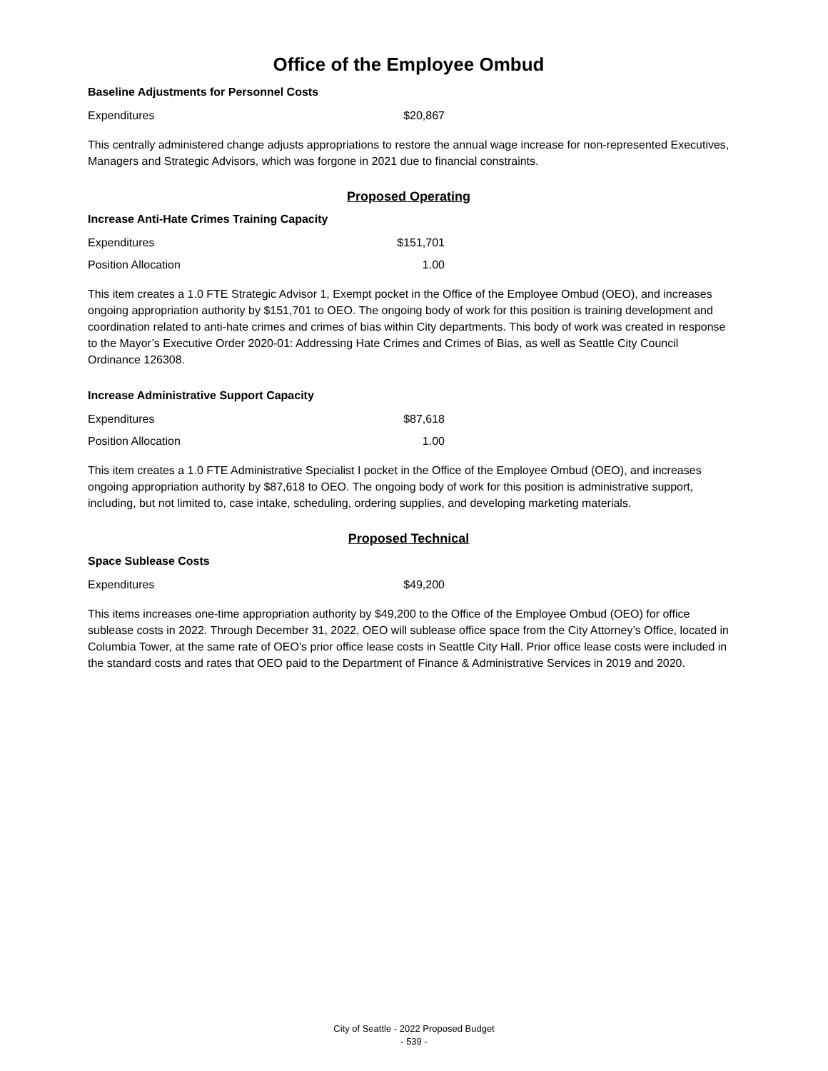Office of the Employee Ombud
Baseline Adjustments for Personnel Costs
| Expenditures | $20,867 |
This centrally administered change adjusts appropriations to restore the annual wage increase for non-represented Executives, Managers and Strategic Advisors, which was forgone in 2021 due to financial constraints.
Proposed Operating
Increase Anti-Hate Crimes Training Capacity
| Expenditures | $151,701 |
| Position Allocation | 1.00 |
This item creates a 1.0 FTE Strategic Advisor 1, Exempt pocket in the Office of the Employee Ombud (OEO), and increases ongoing appropriation authority by $151,701 to OEO. The ongoing body of work for this position is training development and coordination related to anti-hate crimes and crimes of bias within City departments. This body of work was created in response to the Mayor’s Executive Order 2020-01: Addressing Hate Crimes and Crimes of Bias, as well as Seattle City Council Ordinance 126308.
Increase Administrative Support Capacity
| Expenditures | $87,618 |
| Position Allocation | 1.00 |
This item creates a 1.0 FTE Administrative Specialist I pocket in the Office of the Employee Ombud (OEO), and increases ongoing appropriation authority by $87,618 to OEO. The ongoing body of work for this position is administrative support, including, but not limited to, case intake, scheduling, ordering supplies, and developing marketing materials.
Proposed Technical
Space Sublease Costs
| Expenditures | $49,200 |
This items increases one-time appropriation authority by $49,200 to the Office of the Employee Ombud (OEO) for office sublease costs in 2022. Through December 31, 2022, OEO will sublease office space from the City Attorney’s Office, located in Columbia Tower, at the same rate of OEO’s prior office lease costs in Seattle City Hall. Prior office lease costs were included in the standard costs and rates that OEO paid to the Department of Finance & Administrative Services in 2019 and 2020.
City of Seattle - 2022 Proposed Budget
- 539 -